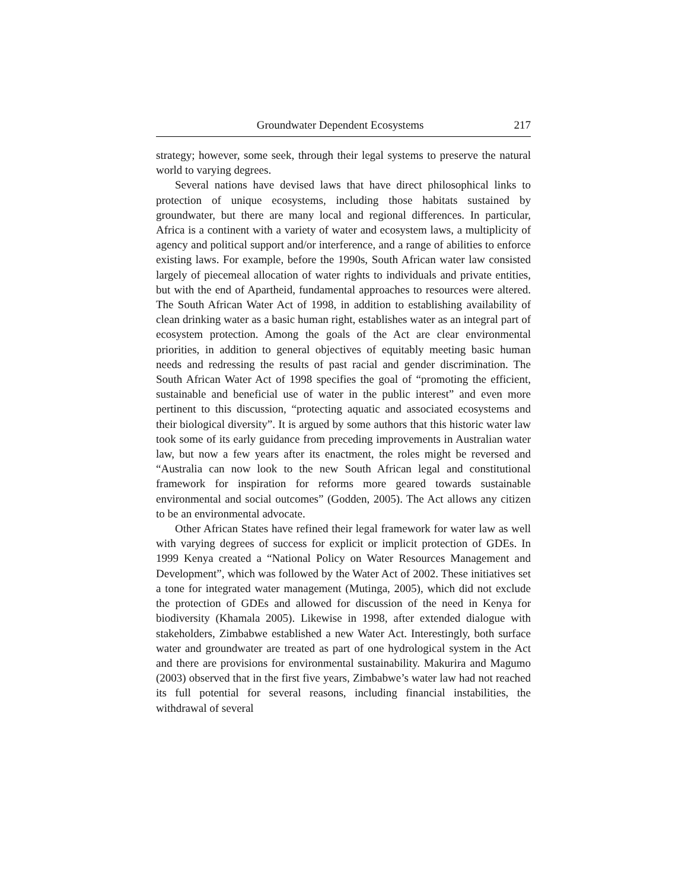Groundwater Dependent Ecosystems 217
strategy; however, some seek, through their legal systems to preserve the natural world to varying degrees.
Several nations have devised laws that have direct philosophical links to protection of unique ecosystems, including those habitats sustained by groundwater, but there are many local and regional differences. In particular, Africa is a continent with a variety of water and ecosystem laws, a multiplicity of agency and political support and/or interference, and a range of abilities to enforce existing laws. For example, before the 1990s, South African water law consisted largely of piecemeal allocation of water rights to individuals and private entities, but with the end of Apartheid, fundamental approaches to resources were altered. The South African Water Act of 1998, in addition to establishing availability of clean drinking water as a basic human right, establishes water as an integral part of ecosystem protection. Among the goals of the Act are clear environmental priorities, in addition to general objectives of equitably meeting basic human needs and redressing the results of past racial and gender discrimination. The South African Water Act of 1998 specifies the goal of “promoting the efficient, sustainable and beneficial use of water in the public interest” and even more pertinent to this discussion, “protecting aquatic and associated ecosystems and their biological diversity”. It is argued by some authors that this historic water law took some of its early guidance from preceding improvements in Australian water law, but now a few years after its enactment, the roles might be reversed and “Australia can now look to the new South African legal and constitutional framework for inspiration for reforms more geared towards sustainable environmental and social outcomes” (Godden, 2005). The Act allows any citizen to be an environmental advocate.
Other African States have refined their legal framework for water law as well with varying degrees of success for explicit or implicit protection of GDEs. In 1999 Kenya created a “National Policy on Water Resources Management and Development”, which was followed by the Water Act of 2002. These initiatives set a tone for integrated water management (Mutinga, 2005), which did not exclude the protection of GDEs and allowed for discussion of the need in Kenya for biodiversity (Khamala 2005). Likewise in 1998, after extended dialogue with stakeholders, Zimbabwe established a new Water Act. Interestingly, both surface water and groundwater are treated as part of one hydrological system in the Act and there are provisions for environmental sustainability. Makurira and Magumo (2003) observed that in the first five years, Zimbabwe’s water law had not reached its full potential for several reasons, including financial instabilities, the withdrawal of several